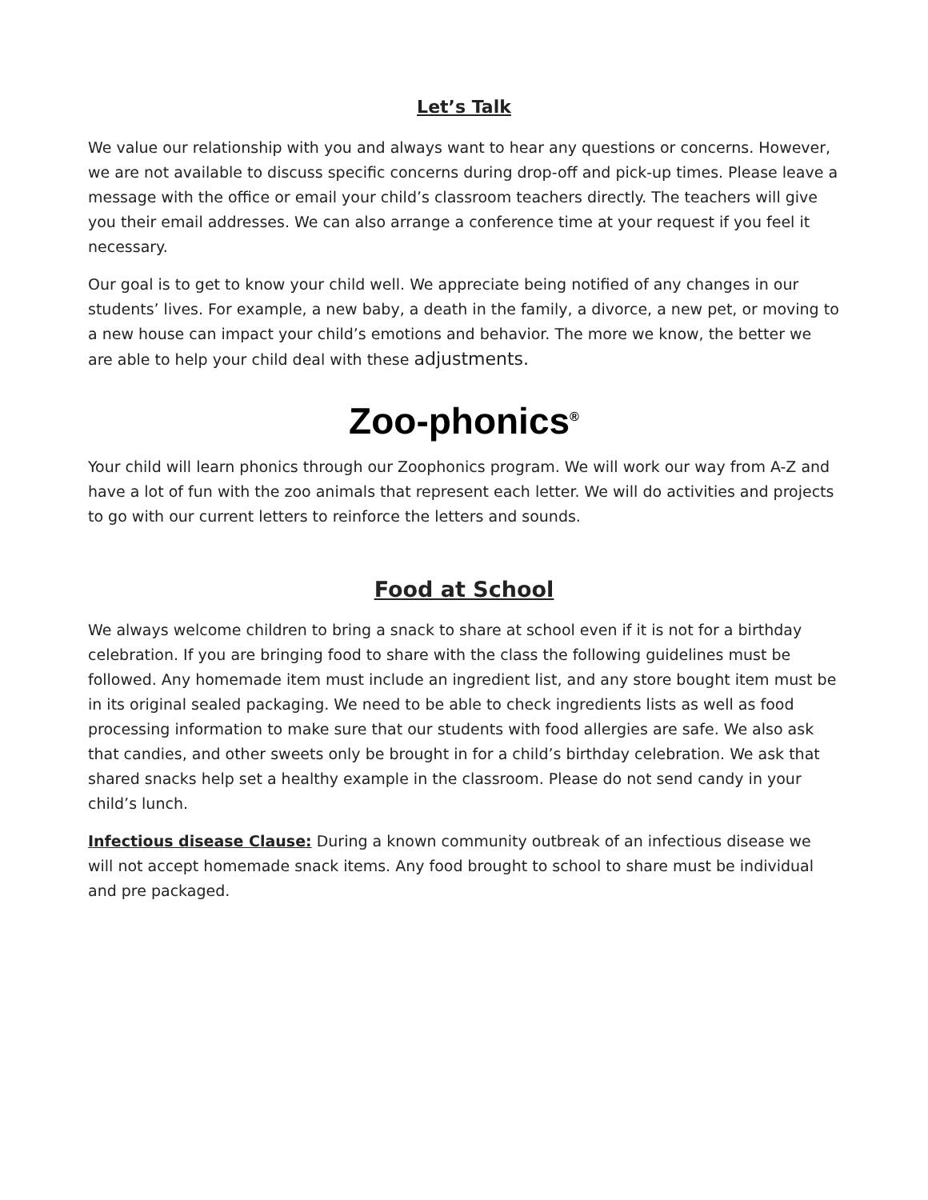Let’s Talk
We value our relationship with you and always want to hear any questions or concerns. However, we are not available to discuss specific concerns during drop-off and pick-up times. Please leave a message with the office or email your child’s classroom teachers directly. The teachers will give you their email addresses. We can also arrange a conference time at your request if you feel it necessary.
Our goal is to get to know your child well. We appreciate being notified of any changes in our students’ lives. For example, a new baby, a death in the family, a divorce, a new pet, or moving to a new house can impact your child’s emotions and behavior. The more we know, the better we are able to help your child deal with these adjustments.
Zoo-phonics<sup>®</sup>
Your child will learn phonics through our Zoophonics program. We will work our way from A-Z and have a lot of fun with the zoo animals that represent each letter. We will do activities and projects to go with our current letters to reinforce the letters and sounds.
Food at School
We always welcome children to bring a snack to share at school even if it is not for a birthday celebration. If you are bringing food to share with the class the following guidelines must be followed. Any homemade item must include an ingredient list, and any store bought item must be in its original sealed packaging. We need to be able to check ingredients lists as well as food processing information to make sure that our students with food allergies are safe. We also ask that candies, and other sweets only be brought in for a child’s birthday celebration. We ask that shared snacks help set a healthy example in the classroom. Please do not send candy in your child’s lunch.
Infectious disease Clause: During a known community outbreak of an infectious disease we will not accept homemade snack items. Any food brought to school to share must be individual and pre packaged.